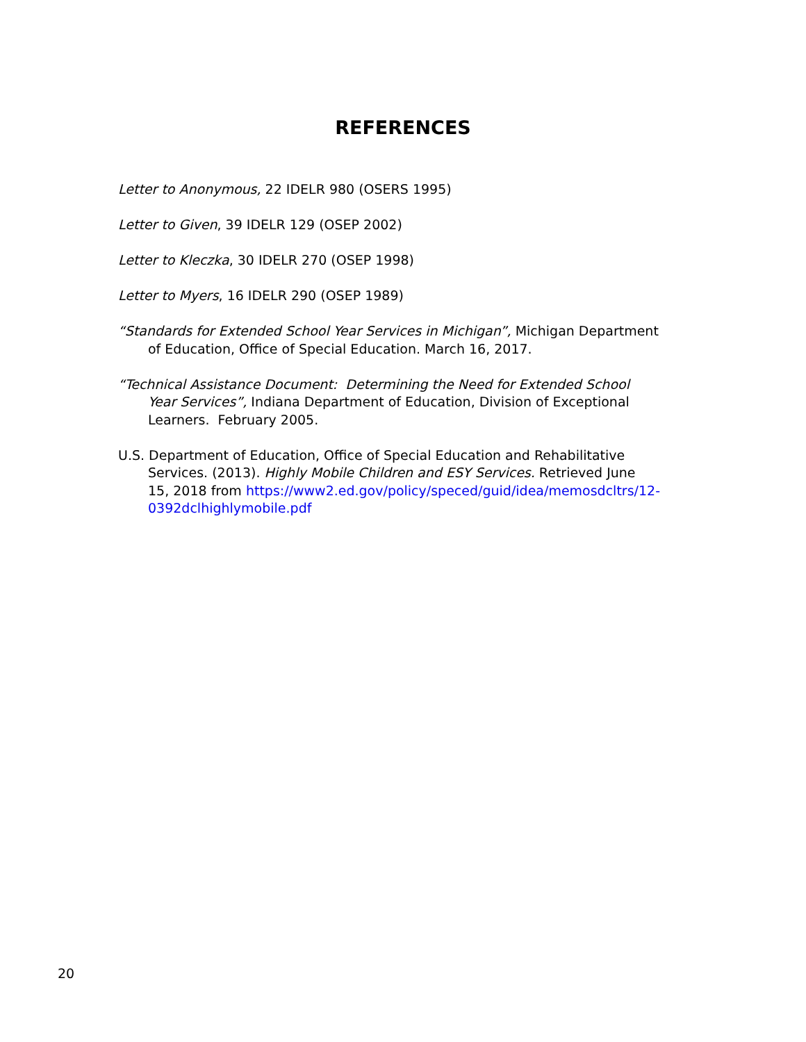REFERENCES
Letter to Anonymous, 22 IDELR 980 (OSERS 1995)
Letter to Given, 39 IDELR 129 (OSEP 2002)
Letter to Kleczka, 30 IDELR 270 (OSEP 1998)
Letter to Myers, 16 IDELR 290 (OSEP 1989)
“Standards for Extended School Year Services in Michigan”, Michigan Department of Education, Office of Special Education. March 16, 2017.
“Technical Assistance Document: Determining the Need for Extended School Year Services”, Indiana Department of Education, Division of Exceptional Learners. February 2005.
U.S. Department of Education, Office of Special Education and Rehabilitative Services. (2013). Highly Mobile Children and ESY Services. Retrieved June 15, 2018 from https://www2.ed.gov/policy/speced/guid/idea/memosdcltrs/12-0392dclhighlymobile.pdf
20